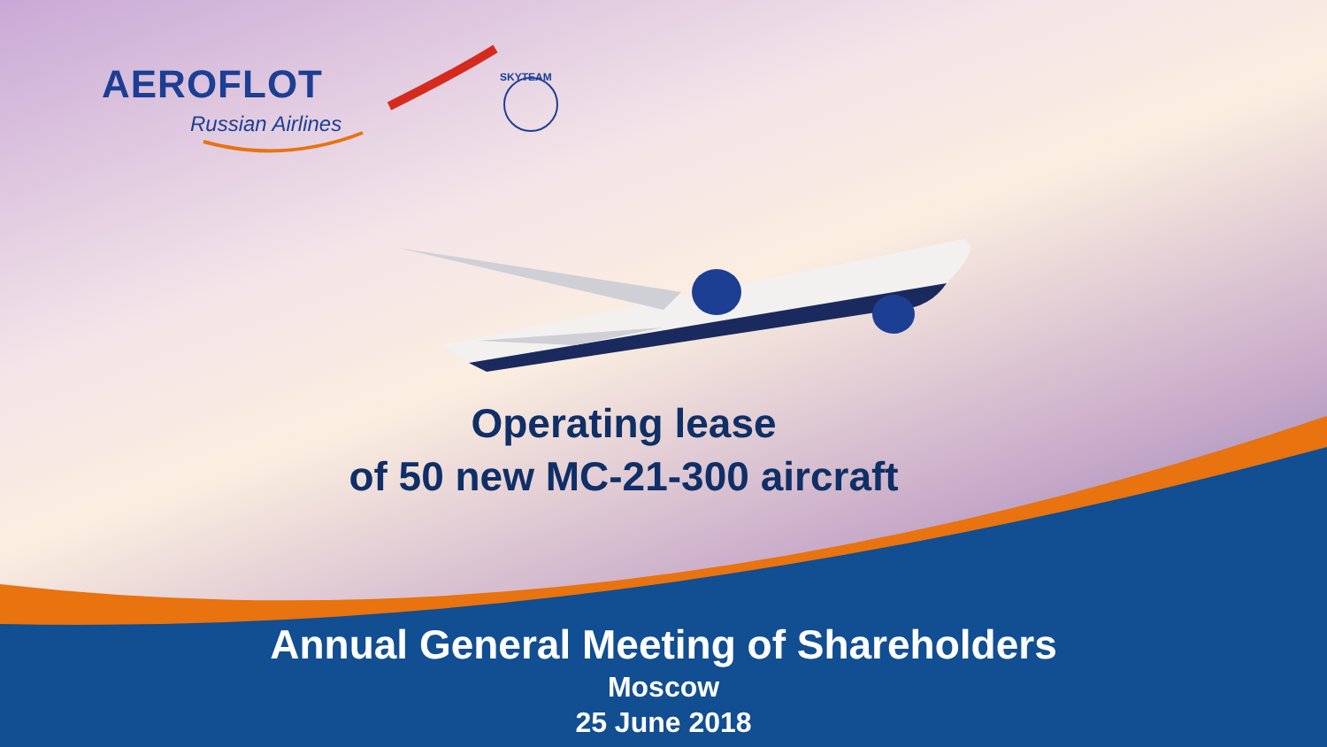AEROFLOT
Russian Airlines
SKYTEAM
Operating lease
of 50 new MC-21-300 aircraft
Annual General Meeting of Shareholders
Moscow
25 June 2018